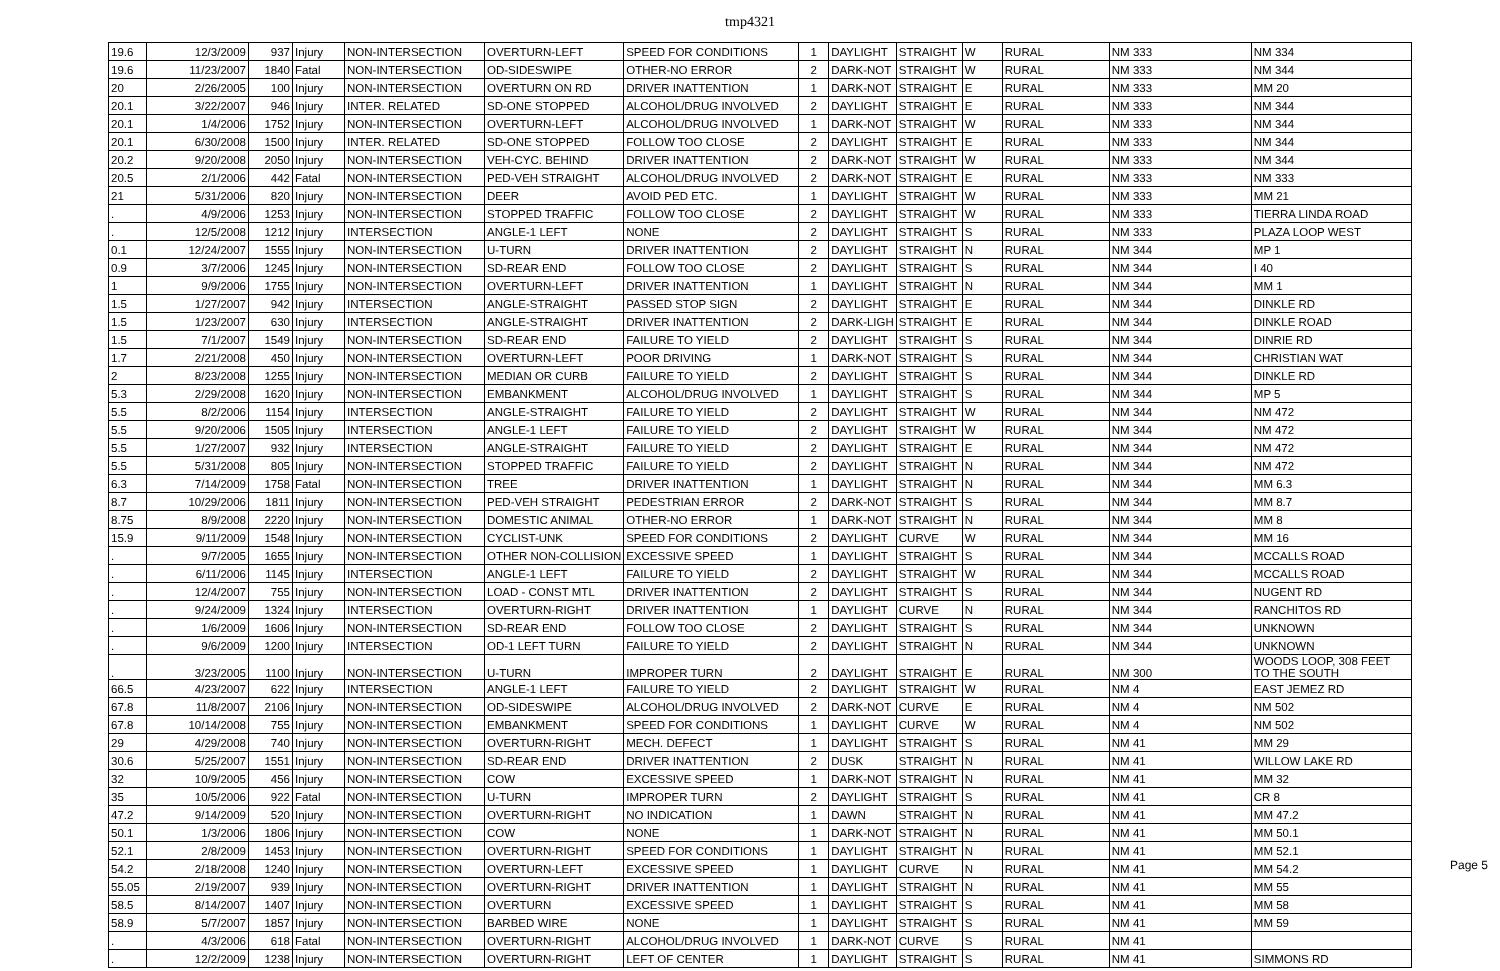tmp4321
| 19.6 | 12/3/2009 | 937 | Injury | NON-INTERSECTION | OVERTURN-LEFT | SPEED FOR CONDITIONS | 1 | DAYLIGHT | STRAIGHT | W | RURAL | NM 333 | NM 334 |
| 19.6 | 11/23/2007 | 1840 | Fatal | NON-INTERSECTION | OD-SIDESWIPE | OTHER-NO ERROR | 2 | DARK-NOT | STRAIGHT | W | RURAL | NM 333 | NM 344 |
| 20 | 2/26/2005 | 100 | Injury | NON-INTERSECTION | OVERTURN ON RD | DRIVER INATTENTION | 1 | DARK-NOT | STRAIGHT | E | RURAL | NM 333 | MM 20 |
| 20.1 | 3/22/2007 | 946 | Injury | INTER. RELATED | SD-ONE STOPPED | ALCOHOL/DRUG INVOLVED | 2 | DAYLIGHT | STRAIGHT | E | RURAL | NM 333 | NM 344 |
| 20.1 | 1/4/2006 | 1752 | Injury | NON-INTERSECTION | OVERTURN-LEFT | ALCOHOL/DRUG INVOLVED | 1 | DARK-NOT | STRAIGHT | W | RURAL | NM 333 | NM 344 |
| 20.1 | 6/30/2008 | 1500 | Injury | INTER. RELATED | SD-ONE STOPPED | FOLLOW TOO CLOSE | 2 | DAYLIGHT | STRAIGHT | E | RURAL | NM 333 | NM 344 |
| 20.2 | 9/20/2008 | 2050 | Injury | NON-INTERSECTION | VEH-CYC. BEHIND | DRIVER INATTENTION | 2 | DARK-NOT | STRAIGHT | W | RURAL | NM 333 | NM 344 |
| 20.5 | 2/1/2006 | 442 | Fatal | NON-INTERSECTION | PED-VEH STRAIGHT | ALCOHOL/DRUG INVOLVED | 2 | DARK-NOT | STRAIGHT | E | RURAL | NM 333 | NM 333 |
| 21 | 5/31/2006 | 820 | Injury | NON-INTERSECTION | DEER | AVOID PED ETC. | 1 | DAYLIGHT | STRAIGHT | W | RURAL | NM 333 | MM 21 |
| . | 4/9/2006 | 1253 | Injury | NON-INTERSECTION | STOPPED TRAFFIC | FOLLOW TOO CLOSE | 2 | DAYLIGHT | STRAIGHT | W | RURAL | NM 333 | TIERRA LINDA ROAD |
| . | 12/5/2008 | 1212 | Injury | INTERSECTION | ANGLE-1 LEFT | NONE | 2 | DAYLIGHT | STRAIGHT | S | RURAL | NM 333 | PLAZA LOOP WEST |
| 0.1 | 12/24/2007 | 1555 | Injury | NON-INTERSECTION | U-TURN | DRIVER INATTENTION | 2 | DAYLIGHT | STRAIGHT | N | RURAL | NM 344 | MP 1 |
| 0.9 | 3/7/2006 | 1245 | Injury | NON-INTERSECTION | SD-REAR END | FOLLOW TOO CLOSE | 2 | DAYLIGHT | STRAIGHT | S | RURAL | NM 344 | I 40 |
| 1 | 9/9/2006 | 1755 | Injury | NON-INTERSECTION | OVERTURN-LEFT | DRIVER INATTENTION | 1 | DAYLIGHT | STRAIGHT | N | RURAL | NM 344 | MM 1 |
| 1.5 | 1/27/2007 | 942 | Injury | INTERSECTION | ANGLE-STRAIGHT | PASSED STOP SIGN | 2 | DAYLIGHT | STRAIGHT | E | RURAL | NM 344 | DINKLE RD |
| 1.5 | 1/23/2007 | 630 | Injury | INTERSECTION | ANGLE-STRAIGHT | DRIVER INATTENTION | 2 | DARK-LIGH | STRAIGHT | E | RURAL | NM 344 | DINKLE ROAD |
| 1.5 | 7/1/2007 | 1549 | Injury | NON-INTERSECTION | SD-REAR END | FAILURE TO YIELD | 2 | DAYLIGHT | STRAIGHT | S | RURAL | NM 344 | DINRIE RD |
| 1.7 | 2/21/2008 | 450 | Injury | NON-INTERSECTION | OVERTURN-LEFT | POOR DRIVING | 1 | DARK-NOT | STRAIGHT | S | RURAL | NM 344 | CHRISTIAN WAT |
| 2 | 8/23/2008 | 1255 | Injury | NON-INTERSECTION | MEDIAN OR CURB | FAILURE TO YIELD | 2 | DAYLIGHT | STRAIGHT | S | RURAL | NM 344 | DINKLE RD |
| 5.3 | 2/29/2008 | 1620 | Injury | NON-INTERSECTION | EMBANKMENT | ALCOHOL/DRUG INVOLVED | 1 | DAYLIGHT | STRAIGHT | S | RURAL | NM 344 | MP 5 |
| 5.5 | 8/2/2006 | 1154 | Injury | INTERSECTION | ANGLE-STRAIGHT | FAILURE TO YIELD | 2 | DAYLIGHT | STRAIGHT | W | RURAL | NM 344 | NM 472 |
| 5.5 | 9/20/2006 | 1505 | Injury | INTERSECTION | ANGLE-1 LEFT | FAILURE TO YIELD | 2 | DAYLIGHT | STRAIGHT | W | RURAL | NM 344 | NM 472 |
| 5.5 | 1/27/2007 | 932 | Injury | INTERSECTION | ANGLE-STRAIGHT | FAILURE TO YIELD | 2 | DAYLIGHT | STRAIGHT | E | RURAL | NM 344 | NM 472 |
| 5.5 | 5/31/2008 | 805 | Injury | NON-INTERSECTION | STOPPED TRAFFIC | FAILURE TO YIELD | 2 | DAYLIGHT | STRAIGHT | N | RURAL | NM 344 | NM 472 |
| 6.3 | 7/14/2009 | 1758 | Fatal | NON-INTERSECTION | TREE | DRIVER INATTENTION | 1 | DAYLIGHT | STRAIGHT | N | RURAL | NM 344 | MM 6.3 |
| 8.7 | 10/29/2006 | 1811 | Injury | NON-INTERSECTION | PED-VEH STRAIGHT | PEDESTRIAN ERROR | 2 | DARK-NOT | STRAIGHT | S | RURAL | NM 344 | MM 8.7 |
| 8.75 | 8/9/2008 | 2220 | Injury | NON-INTERSECTION | DOMESTIC ANIMAL | OTHER-NO ERROR | 1 | DARK-NOT | STRAIGHT | N | RURAL | NM 344 | MM 8 |
| 15.9 | 9/11/2009 | 1548 | Injury | NON-INTERSECTION | CYCLIST-UNK | SPEED FOR CONDITIONS | 2 | DAYLIGHT | CURVE | W | RURAL | NM 344 | MM 16 |
| . | 9/7/2005 | 1655 | Injury | NON-INTERSECTION | OTHER NON-COLLISION | EXCESSIVE SPEED | 1 | DAYLIGHT | STRAIGHT | S | RURAL | NM 344 | MCCALLS ROAD |
| . | 6/11/2006 | 1145 | Injury | INTERSECTION | ANGLE-1 LEFT | FAILURE TO YIELD | 2 | DAYLIGHT | STRAIGHT | W | RURAL | NM 344 | MCCALLS ROAD |
| . | 12/4/2007 | 755 | Injury | NON-INTERSECTION | LOAD - CONST MTL | DRIVER INATTENTION | 2 | DAYLIGHT | STRAIGHT | S | RURAL | NM 344 | NUGENT RD |
| . | 9/24/2009 | 1324 | Injury | INTERSECTION | OVERTURN-RIGHT | DRIVER INATTENTION | 1 | DAYLIGHT | CURVE | N | RURAL | NM 344 | RANCHITOS RD |
| . | 1/6/2009 | 1606 | Injury | NON-INTERSECTION | SD-REAR END | FOLLOW TOO CLOSE | 2 | DAYLIGHT | STRAIGHT | S | RURAL | NM 344 | UNKNOWN |
| . | 9/6/2009 | 1200 | Injury | INTERSECTION | OD-1 LEFT TURN | FAILURE TO YIELD | 2 | DAYLIGHT | STRAIGHT | N | RURAL | NM 344 | UNKNOWN |
| . | 3/23/2005 | 1100 | Injury | NON-INTERSECTION | U-TURN | IMPROPER TURN | 2 | DAYLIGHT | STRAIGHT | E | RURAL | NM 300 | WOODS LOOP, 308 FEET TO THE SOUTH |
| 66.5 | 4/23/2007 | 622 | Injury | INTERSECTION | ANGLE-1 LEFT | FAILURE TO YIELD | 2 | DAYLIGHT | STRAIGHT | W | RURAL | NM 4 | EAST JEMEZ RD |
| 67.8 | 11/8/2007 | 2106 | Injury | NON-INTERSECTION | OD-SIDESWIPE | ALCOHOL/DRUG INVOLVED | 2 | DARK-NOT | CURVE | E | RURAL | NM 4 | NM 502 |
| 67.8 | 10/14/2008 | 755 | Injury | NON-INTERSECTION | EMBANKMENT | SPEED FOR CONDITIONS | 1 | DAYLIGHT | CURVE | W | RURAL | NM 4 | NM 502 |
| 29 | 4/29/2008 | 740 | Injury | NON-INTERSECTION | OVERTURN-RIGHT | MECH. DEFECT | 1 | DAYLIGHT | STRAIGHT | S | RURAL | NM 41 | MM 29 |
| 30.6 | 5/25/2007 | 1551 | Injury | NON-INTERSECTION | SD-REAR END | DRIVER INATTENTION | 2 | DUSK | STRAIGHT | N | RURAL | NM 41 | WILLOW LAKE RD |
| 32 | 10/9/2005 | 456 | Injury | NON-INTERSECTION | COW | EXCESSIVE SPEED | 1 | DARK-NOT | STRAIGHT | N | RURAL | NM 41 | MM 32 |
| 35 | 10/5/2006 | 922 | Fatal | NON-INTERSECTION | U-TURN | IMPROPER TURN | 2 | DAYLIGHT | STRAIGHT | S | RURAL | NM 41 | CR 8 |
| 47.2 | 9/14/2009 | 520 | Injury | NON-INTERSECTION | OVERTURN-RIGHT | NO INDICATION | 1 | DAWN | STRAIGHT | N | RURAL | NM 41 | MM 47.2 |
| 50.1 | 1/3/2006 | 1806 | Injury | NON-INTERSECTION | COW | NONE | 1 | DARK-NOT | STRAIGHT | N | RURAL | NM 41 | MM 50.1 |
| 52.1 | 2/8/2009 | 1453 | Injury | NON-INTERSECTION | OVERTURN-RIGHT | SPEED FOR CONDITIONS | 1 | DAYLIGHT | STRAIGHT | N | RURAL | NM 41 | MM 52.1 |
| 54.2 | 2/18/2008 | 1240 | Injury | NON-INTERSECTION | OVERTURN-LEFT | EXCESSIVE SPEED | 1 | DAYLIGHT | CURVE | N | RURAL | NM 41 | MM 54.2 |
| 55.05 | 2/19/2007 | 939 | Injury | NON-INTERSECTION | OVERTURN-RIGHT | DRIVER INATTENTION | 1 | DAYLIGHT | STRAIGHT | N | RURAL | NM 41 | MM 55 |
| 58.5 | 8/14/2007 | 1407 | Injury | NON-INTERSECTION | OVERTURN | EXCESSIVE SPEED | 1 | DAYLIGHT | STRAIGHT | S | RURAL | NM 41 | MM 58 |
| 58.9 | 5/7/2007 | 1857 | Injury | NON-INTERSECTION | BARBED WIRE | NONE | 1 | DAYLIGHT | STRAIGHT | S | RURAL | NM 41 | MM 59 |
| . | 4/3/2006 | 618 | Fatal | NON-INTERSECTION | OVERTURN-RIGHT | ALCOHOL/DRUG INVOLVED | 1 | DARK-NOT | CURVE | S | RURAL | NM 41 | |
| . | 12/2/2009 | 1238 | Injury | NON-INTERSECTION | OVERTURN-RIGHT | LEFT OF CENTER | 1 | DAYLIGHT | STRAIGHT | S | RURAL | NM 41 | SIMMONS RD |
Page 5